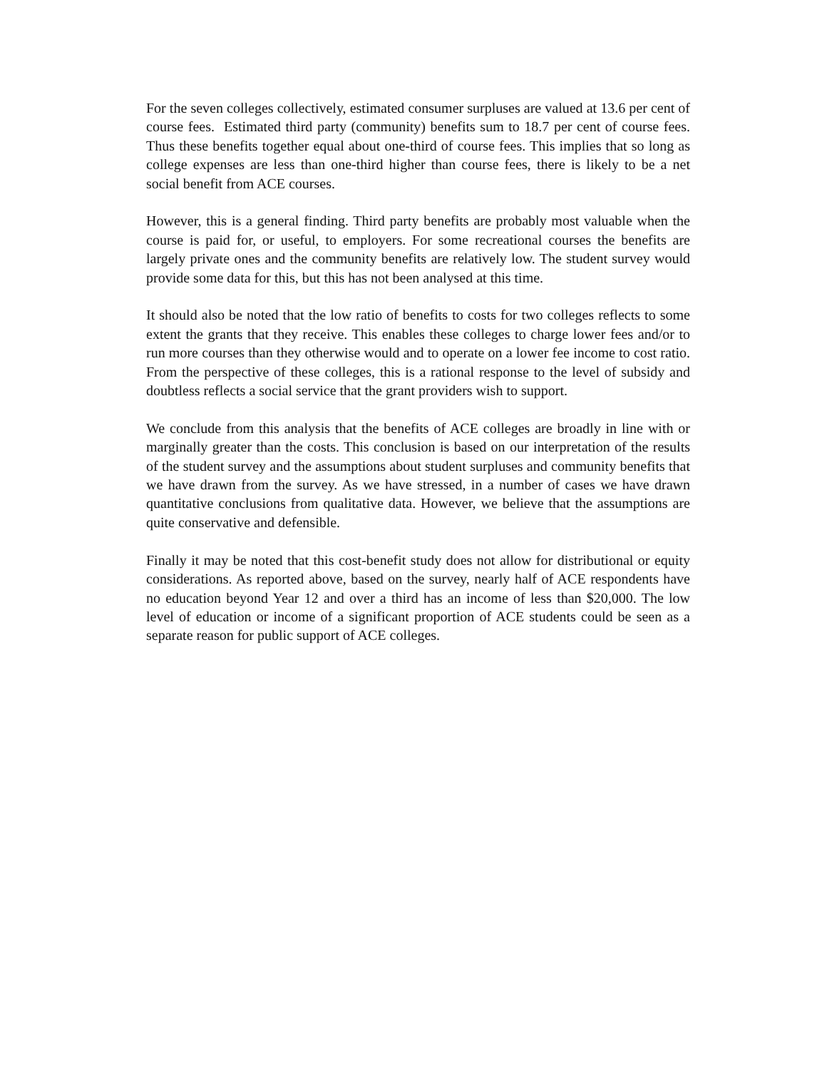For the seven colleges collectively, estimated consumer surpluses are valued at 13.6 per cent of course fees. Estimated third party (community) benefits sum to 18.7 per cent of course fees. Thus these benefits together equal about one-third of course fees. This implies that so long as college expenses are less than one-third higher than course fees, there is likely to be a net social benefit from ACE courses.
However, this is a general finding. Third party benefits are probably most valuable when the course is paid for, or useful, to employers. For some recreational courses the benefits are largely private ones and the community benefits are relatively low. The student survey would provide some data for this, but this has not been analysed at this time.
It should also be noted that the low ratio of benefits to costs for two colleges reflects to some extent the grants that they receive. This enables these colleges to charge lower fees and/or to run more courses than they otherwise would and to operate on a lower fee income to cost ratio. From the perspective of these colleges, this is a rational response to the level of subsidy and doubtless reflects a social service that the grant providers wish to support.
We conclude from this analysis that the benefits of ACE colleges are broadly in line with or marginally greater than the costs. This conclusion is based on our interpretation of the results of the student survey and the assumptions about student surpluses and community benefits that we have drawn from the survey. As we have stressed, in a number of cases we have drawn quantitative conclusions from qualitative data. However, we believe that the assumptions are quite conservative and defensible.
Finally it may be noted that this cost-benefit study does not allow for distributional or equity considerations. As reported above, based on the survey, nearly half of ACE respondents have no education beyond Year 12 and over a third has an income of less than $20,000. The low level of education or income of a significant proportion of ACE students could be seen as a separate reason for public support of ACE colleges.